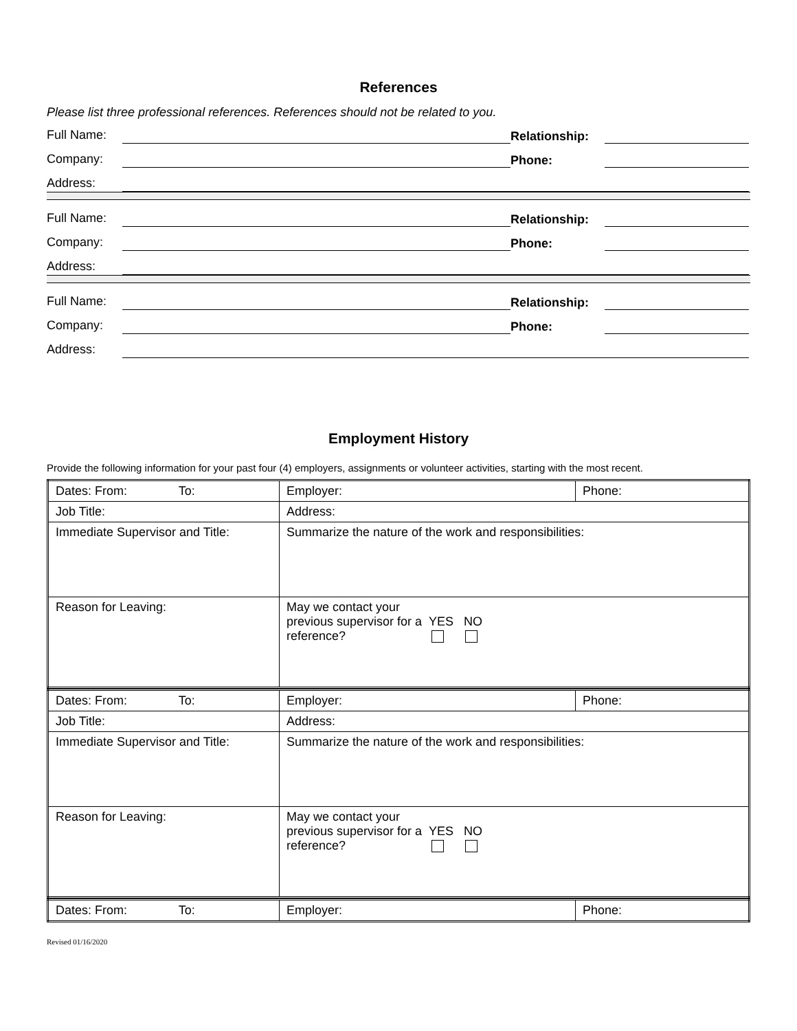References
Please list three professional references. References should not be related to you.
Full Name: Relationship:
Company: Phone:
Address:
Full Name: Relationship:
Company: Phone:
Address:
Full Name: Relationship:
Company: Phone:
Address:
Employment History
Provide the following information for your past four (4) employers, assignments or volunteer activities, starting with the most recent.
| Dates: From: To: | Employer: | Phone: |
| Job Title: | Address: | |
| Immediate Supervisor and Title: | Summarize the nature of the work and responsibilities: | |
| Reason for Leaving: | May we contact your previous supervisor for a YES NO reference? | |
| Dates: From: To: | Employer: | Phone: |
| Job Title: | Address: | |
| Immediate Supervisor and Title: | Summarize the nature of the work and responsibilities: | |
| Reason for Leaving: | May we contact your previous supervisor for a YES NO reference? | |
| Dates: From: To: | Employer: | Phone: |
Revised 01/16/2020